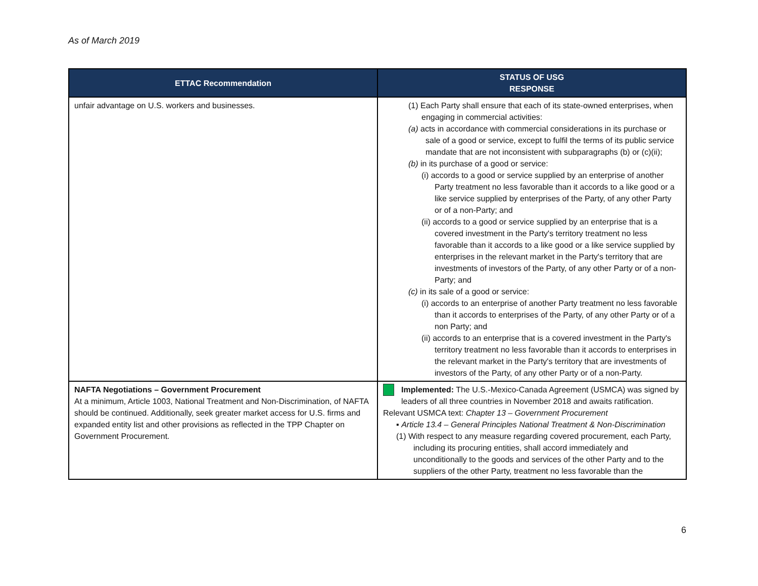As of March 2019
| ETTAC Recommendation | STATUS OF USG RESPONSE |
| --- | --- |
| unfair advantage on U.S. workers and businesses. | (1) Each Party shall ensure that each of its state-owned enterprises, when engaging in commercial activities: (a) acts in accordance with commercial considerations in its purchase or sale of a good or service, except to fulfil the terms of its public service mandate that are not inconsistent with subparagraphs (b) or (c)(ii); (b) in its purchase of a good or service: (i) accords to a good or service supplied by an enterprise of another Party treatment no less favorable than it accords to a like good or a like service supplied by enterprises of the Party, of any other Party or of a non-Party; and (ii) accords to a good or service supplied by an enterprise that is a covered investment in the Party's territory treatment no less favorable than it accords to a like good or a like service supplied by enterprises in the relevant market in the Party's territory that are investments of investors of the Party, of any other Party or of a non-Party; and (c) in its sale of a good or service: (i) accords to an enterprise of another Party treatment no less favorable than it accords to enterprises of the Party, of any other Party or of a non Party; and (ii) accords to an enterprise that is a covered investment in the Party's territory treatment no less favorable than it accords to enterprises in the relevant market in the Party's territory that are investments of investors of the Party, of any other Party or of a non-Party. |
| NAFTA Negotiations – Government Procurement At a minimum, Article 1003, National Treatment and Non-Discrimination, of NAFTA should be continued. Additionally, seek greater market access for U.S. firms and expanded entity list and other provisions as reflected in the TPP Chapter on Government Procurement. | Implemented: The U.S.-Mexico-Canada Agreement (USMCA) was signed by leaders of all three countries in November 2018 and awaits ratification. Relevant USMCA text: Chapter 13 – Government Procurement ▪ Article 13.4 – General Principles National Treatment & Non-Discrimination (1) With respect to any measure regarding covered procurement, each Party, including its procuring entities, shall accord immediately and unconditionally to the goods and services of the other Party and to the suppliers of the other Party, treatment no less favorable than the |
6